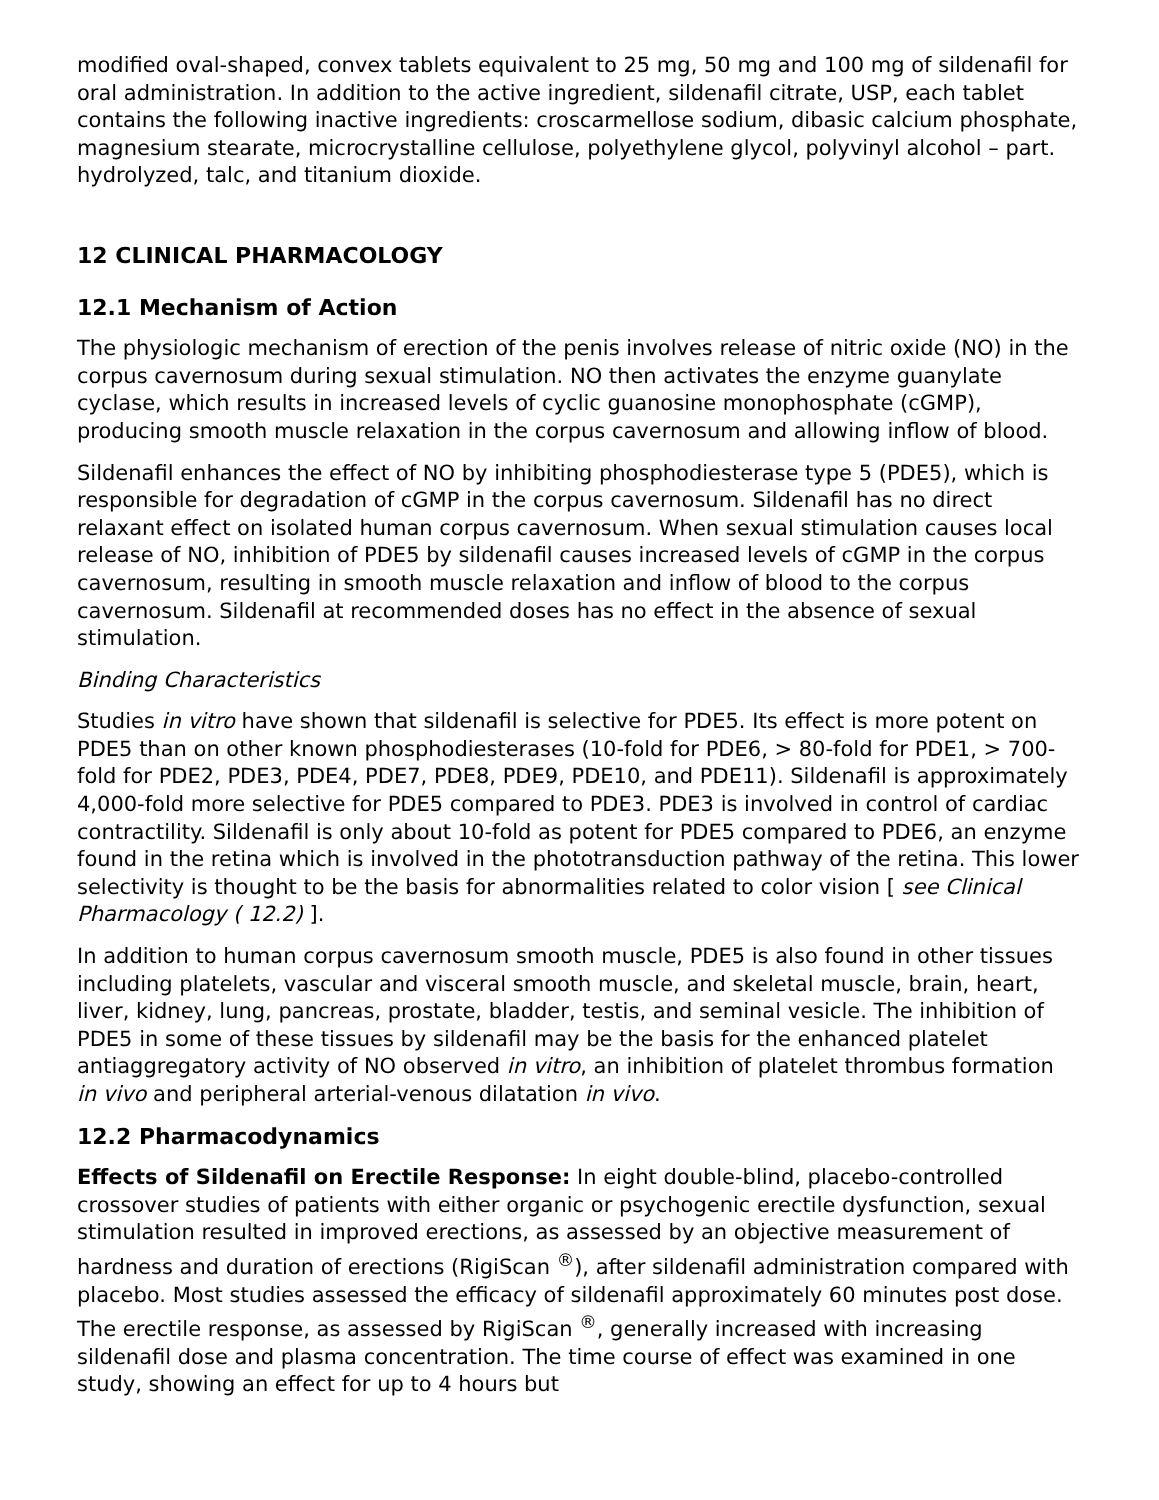modified oval-shaped, convex tablets equivalent to 25 mg, 50 mg and 100 mg of sildenafil for oral administration. In addition to the active ingredient, sildenafil citrate, USP, each tablet contains the following inactive ingredients: croscarmellose sodium, dibasic calcium phosphate, magnesium stearate, microcrystalline cellulose, polyethylene glycol, polyvinyl alcohol – part. hydrolyzed, talc, and titanium dioxide.
12 CLINICAL PHARMACOLOGY
12.1 Mechanism of Action
The physiologic mechanism of erection of the penis involves release of nitric oxide (NO) in the corpus cavernosum during sexual stimulation. NO then activates the enzyme guanylate cyclase, which results in increased levels of cyclic guanosine monophosphate (cGMP), producing smooth muscle relaxation in the corpus cavernosum and allowing inflow of blood.
Sildenafil enhances the effect of NO by inhibiting phosphodiesterase type 5 (PDE5), which is responsible for degradation of cGMP in the corpus cavernosum. Sildenafil has no direct relaxant effect on isolated human corpus cavernosum. When sexual stimulation causes local release of NO, inhibition of PDE5 by sildenafil causes increased levels of cGMP in the corpus cavernosum, resulting in smooth muscle relaxation and inflow of blood to the corpus cavernosum. Sildenafil at recommended doses has no effect in the absence of sexual stimulation.
Binding Characteristics
Studies in vitro have shown that sildenafil is selective for PDE5. Its effect is more potent on PDE5 than on other known phosphodiesterases (10-fold for PDE6, > 80-fold for PDE1, > 700-fold for PDE2, PDE3, PDE4, PDE7, PDE8, PDE9, PDE10, and PDE11). Sildenafil is approximately 4,000-fold more selective for PDE5 compared to PDE3. PDE3 is involved in control of cardiac contractility. Sildenafil is only about 10-fold as potent for PDE5 compared to PDE6, an enzyme found in the retina which is involved in the phototransduction pathway of the retina. This lower selectivity is thought to be the basis for abnormalities related to color vision [ see Clinical Pharmacology ( 12.2) ].
In addition to human corpus cavernosum smooth muscle, PDE5 is also found in other tissues including platelets, vascular and visceral smooth muscle, and skeletal muscle, brain, heart, liver, kidney, lung, pancreas, prostate, bladder, testis, and seminal vesicle. The inhibition of PDE5 in some of these tissues by sildenafil may be the basis for the enhanced platelet antiaggregatory activity of NO observed in vitro, an inhibition of platelet thrombus formation in vivo and peripheral arterial-venous dilatation in vivo.
12.2 Pharmacodynamics
Effects of Sildenafil on Erectile Response: In eight double-blind, placebo-controlled crossover studies of patients with either organic or psychogenic erectile dysfunction, sexual stimulation resulted in improved erections, as assessed by an objective measurement of hardness and duration of erections (RigiScan <sup>®</sup>), after sildenafil administration compared with placebo. Most studies assessed the efficacy of sildenafil approximately 60 minutes post dose. The erectile response, as assessed by RigiScan <sup>®</sup>, generally increased with increasing sildenafil dose and plasma concentration. The time course of effect was examined in one study, showing an effect for up to 4 hours but